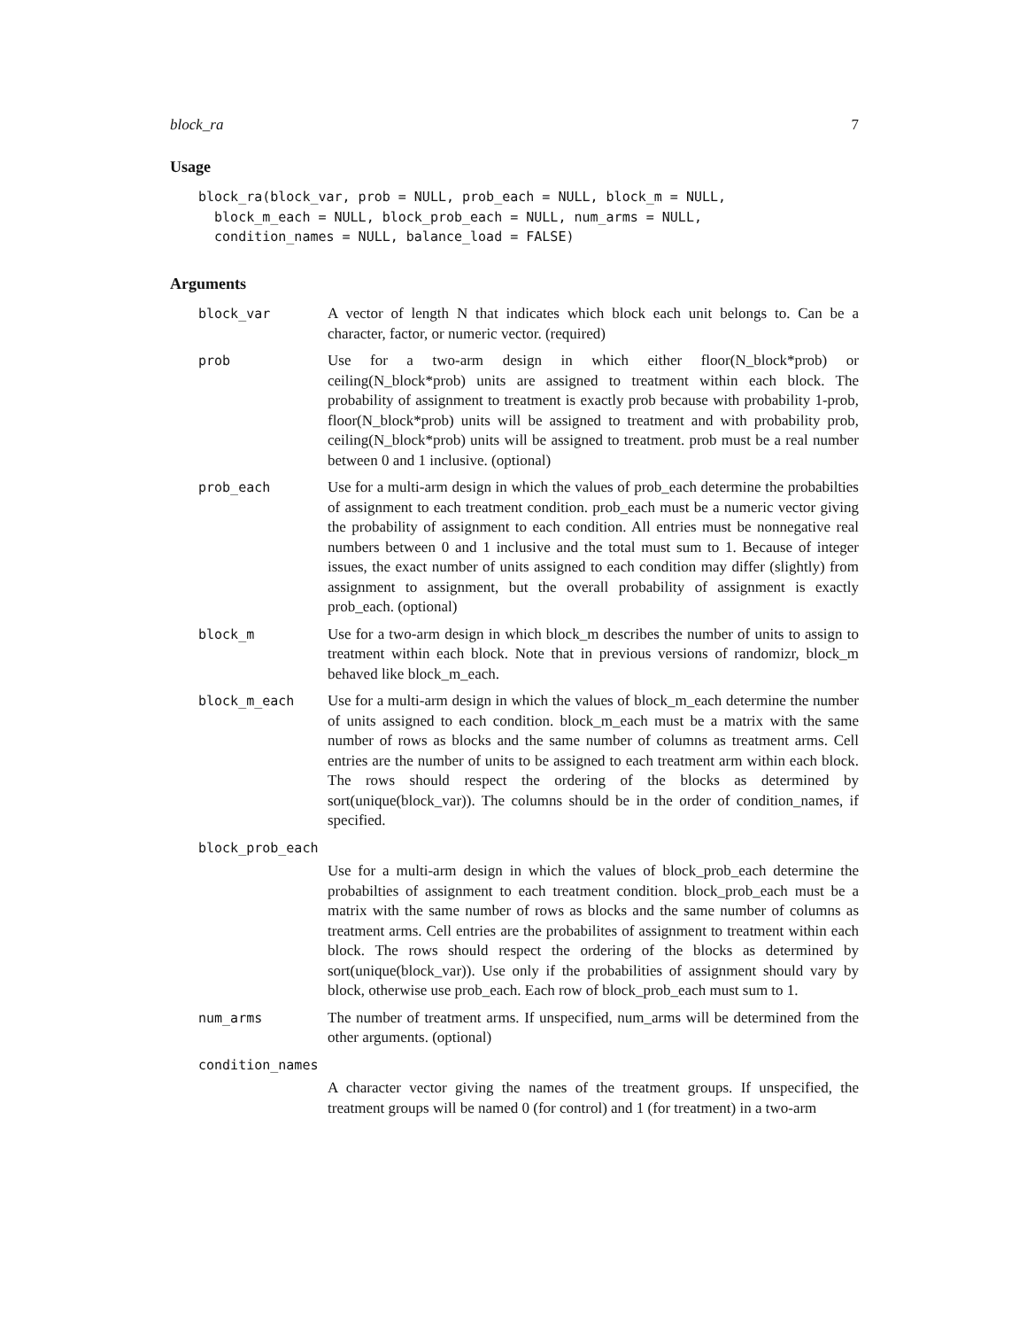block_ra 7
Usage
block_ra(block_var, prob = NULL, prob_each = NULL, block_m = NULL,
  block_m_each = NULL, block_prob_each = NULL, num_arms = NULL,
  condition_names = NULL, balance_load = FALSE)
Arguments
block_var A vector of length N that indicates which block each unit belongs to. Can be a character, factor, or numeric vector. (required)
prob Use for a two-arm design in which either floor(N_block*prob) or ceiling(N_block*prob) units are assigned to treatment within each block. The probability of assignment to treatment is exactly prob because with probability 1-prob, floor(N_block*prob) units will be assigned to treatment and with probability prob, ceiling(N_block*prob) units will be assigned to treatment. prob must be a real number between 0 and 1 inclusive. (optional)
prob_each Use for a multi-arm design in which the values of prob_each determine the probabilties of assignment to each treatment condition. prob_each must be a numeric vector giving the probability of assignment to each condition. All entries must be nonnegative real numbers between 0 and 1 inclusive and the total must sum to 1. Because of integer issues, the exact number of units assigned to each condition may differ (slightly) from assignment to assignment, but the overall probability of assignment is exactly prob_each. (optional)
block_m Use for a two-arm design in which block_m describes the number of units to assign to treatment within each block. Note that in previous versions of randomizr, block_m behaved like block_m_each.
block_m_each Use for a multi-arm design in which the values of block_m_each determine the number of units assigned to each condition. block_m_each must be a matrix with the same number of rows as blocks and the same number of columns as treatment arms. Cell entries are the number of units to be assigned to each treatment arm within each block. The rows should respect the ordering of the blocks as determined by sort(unique(block_var)). The columns should be in the order of condition_names, if specified.
block_prob_each
Use for a multi-arm design in which the values of block_prob_each determine the probabilties of assignment to each treatment condition. block_prob_each must be a matrix with the same number of rows as blocks and the same number of columns as treatment arms. Cell entries are the probabilites of assignment to treatment within each block. The rows should respect the ordering of the blocks as determined by sort(unique(block_var)). Use only if the probabilities of assignment should vary by block, otherwise use prob_each. Each row of block_prob_each must sum to 1.
num_arms The number of treatment arms. If unspecified, num_arms will be determined from the other arguments. (optional)
condition_names
A character vector giving the names of the treatment groups. If unspecified, the treatment groups will be named 0 (for control) and 1 (for treatment) in a two-arm